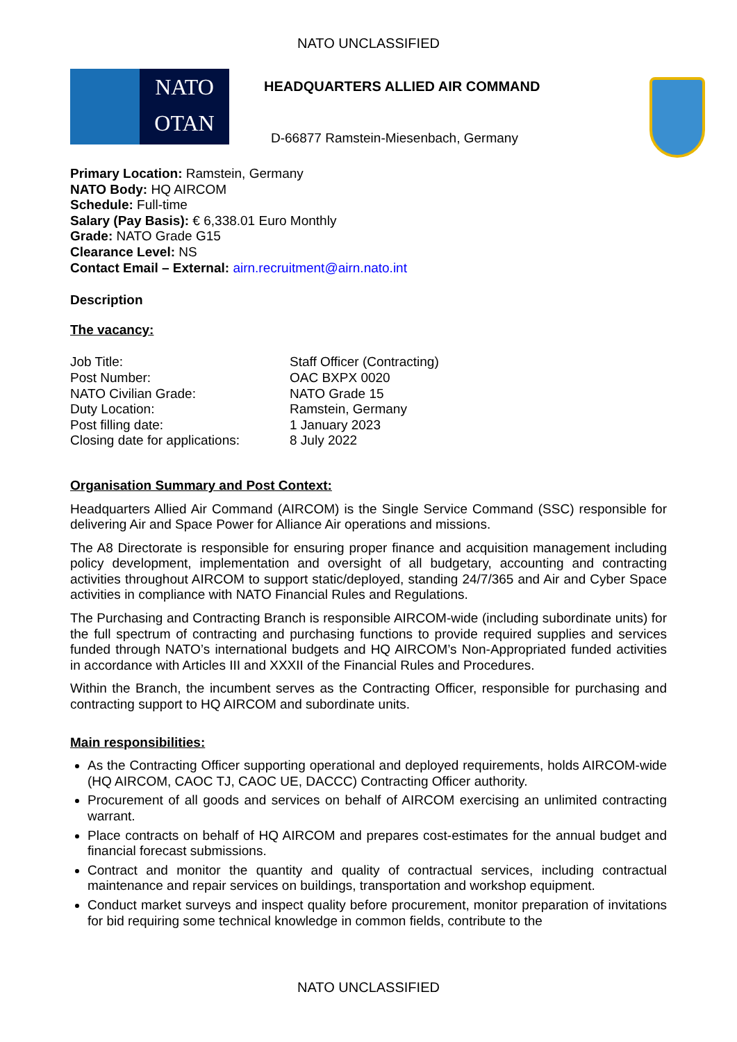NATO UNCLASSIFIED
NATO
OTAN
HEADQUARTERS ALLIED AIR COMMAND
D-66877 Ramstein-Miesenbach, Germany
Primary Location: Ramstein, Germany
NATO Body: HQ AIRCOM
Schedule: Full-time
Salary (Pay Basis): € 6,338.01 Euro Monthly
Grade: NATO Grade G15
Clearance Level: NS
Contact Email – External: airn.recruitment@airn.nato.int
Description
The vacancy:
| Job Title: | Staff Officer (Contracting) |
| Post Number: | OAC BXPX 0020 |
| NATO Civilian Grade: | NATO Grade 15 |
| Duty Location: | Ramstein, Germany |
| Post filling date: | 1 January 2023 |
| Closing date for applications: | 8 July 2022 |
Organisation Summary and Post Context:
Headquarters Allied Air Command (AIRCOM) is the Single Service Command (SSC) responsible for delivering Air and Space Power for Alliance Air operations and missions.
The A8 Directorate is responsible for ensuring proper finance and acquisition management including policy development, implementation and oversight of all budgetary, accounting and contracting activities throughout AIRCOM to support static/deployed, standing 24/7/365 and Air and Cyber Space activities in compliance with NATO Financial Rules and Regulations.
The Purchasing and Contracting Branch is responsible AIRCOM-wide (including subordinate units) for the full spectrum of contracting and purchasing functions to provide required supplies and services funded through NATO’s international budgets and HQ AIRCOM’s Non-Appropriated funded activities in accordance with Articles III and XXXII of the Financial Rules and Procedures.
Within the Branch, the incumbent serves as the Contracting Officer, responsible for purchasing and contracting support to HQ AIRCOM and subordinate units.
Main responsibilities:
As the Contracting Officer supporting operational and deployed requirements, holds AIRCOM-wide (HQ AIRCOM, CAOC TJ, CAOC UE, DACCC) Contracting Officer authority.
Procurement of all goods and services on behalf of AIRCOM exercising an unlimited contracting warrant.
Place contracts on behalf of HQ AIRCOM and prepares cost-estimates for the annual budget and financial forecast submissions.
Contract and monitor the quantity and quality of contractual services, including contractual maintenance and repair services on buildings, transportation and workshop equipment.
Conduct market surveys and inspect quality before procurement, monitor preparation of invitations for bid requiring some technical knowledge in common fields, contribute to the
NATO UNCLASSIFIED